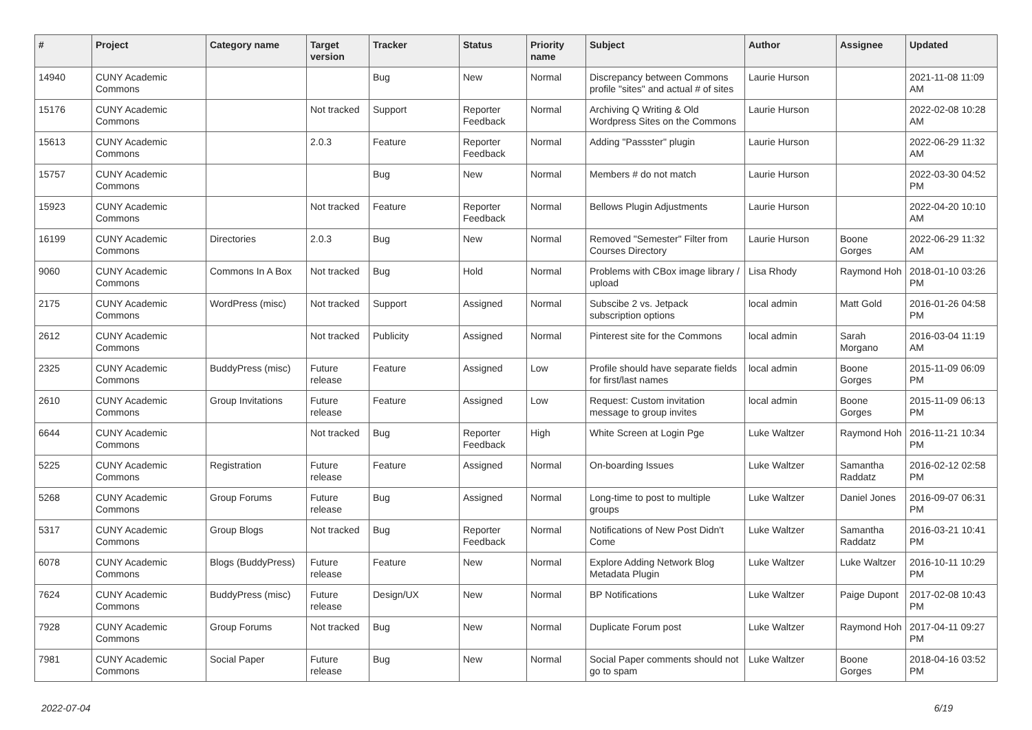| # | Project | Category name | Target version | Tracker | Status | Priority name | Subject | Author | Assignee | Updated |
| --- | --- | --- | --- | --- | --- | --- | --- | --- | --- | --- |
| 14940 | CUNY Academic Commons | | | Bug | New | Normal | Discrepancy between Commons profile "sites" and actual # of sites | Laurie Hurson | | 2021-11-08 11:09 AM |
| 15176 | CUNY Academic Commons | | Not tracked | Support | Reporter Feedback | Normal | Archiving Q Writing & Old Wordpress Sites on the Commons | Laurie Hurson | | 2022-02-08 10:28 AM |
| 15613 | CUNY Academic Commons | | 2.0.3 | Feature | Reporter Feedback | Normal | Adding "Passster" plugin | Laurie Hurson | | 2022-06-29 11:32 AM |
| 15757 | CUNY Academic Commons | | | Bug | New | Normal | Members # do not match | Laurie Hurson | | 2022-03-30 04:52 PM |
| 15923 | CUNY Academic Commons | | Not tracked | Feature | Reporter Feedback | Normal | Bellows Plugin Adjustments | Laurie Hurson | | 2022-04-20 10:10 AM |
| 16199 | CUNY Academic Commons | Directories | 2.0.3 | Bug | New | Normal | Removed "Semester" Filter from Courses Directory | Laurie Hurson | Boone Gorges | 2022-06-29 11:32 AM |
| 9060 | CUNY Academic Commons | Commons In A Box | Not tracked | Bug | Hold | Normal | Problems with CBox image library / upload | Lisa Rhody | Raymond Hoh | 2018-01-10 03:26 PM |
| 2175 | CUNY Academic Commons | WordPress (misc) | Not tracked | Support | Assigned | Normal | Subscibe 2 vs. Jetpack subscription options | local admin | Matt Gold | 2016-01-26 04:58 PM |
| 2612 | CUNY Academic Commons | | Not tracked | Publicity | Assigned | Normal | Pinterest site for the Commons | local admin | Sarah Morgano | 2016-03-04 11:19 AM |
| 2325 | CUNY Academic Commons | BuddyPress (misc) | Future release | Feature | Assigned | Low | Profile should have separate fields for first/last names | local admin | Boone Gorges | 2015-11-09 06:09 PM |
| 2610 | CUNY Academic Commons | Group Invitations | Future release | Feature | Assigned | Low | Request: Custom invitation message to group invites | local admin | Boone Gorges | 2015-11-09 06:13 PM |
| 6644 | CUNY Academic Commons | | Not tracked | Bug | Reporter Feedback | High | White Screen at Login Pge | Luke Waltzer | Raymond Hoh | 2016-11-21 10:34 PM |
| 5225 | CUNY Academic Commons | Registration | Future release | Feature | Assigned | Normal | On-boarding Issues | Luke Waltzer | Samantha Raddatz | 2016-02-12 02:58 PM |
| 5268 | CUNY Academic Commons | Group Forums | Future release | Bug | Assigned | Normal | Long-time to post to multiple groups | Luke Waltzer | Daniel Jones | 2016-09-07 06:31 PM |
| 5317 | CUNY Academic Commons | Group Blogs | Not tracked | Bug | Reporter Feedback | Normal | Notifications of New Post Didn't Come | Luke Waltzer | Samantha Raddatz | 2016-03-21 10:41 PM |
| 6078 | CUNY Academic Commons | Blogs (BuddyPress) | Future release | Feature | New | Normal | Explore Adding Network Blog Metadata Plugin | Luke Waltzer | Luke Waltzer | 2016-10-11 10:29 PM |
| 7624 | CUNY Academic Commons | BuddyPress (misc) | Future release | Design/UX | New | Normal | BP Notifications | Luke Waltzer | Paige Dupont | 2017-02-08 10:43 PM |
| 7928 | CUNY Academic Commons | Group Forums | Not tracked | Bug | New | Normal | Duplicate Forum post | Luke Waltzer | Raymond Hoh | 2017-04-11 09:27 PM |
| 7981 | CUNY Academic Commons | Social Paper | Future release | Bug | New | Normal | Social Paper comments should not go to spam | Luke Waltzer | Boone Gorges | 2018-04-16 03:52 PM |
2022-07-04 6/19